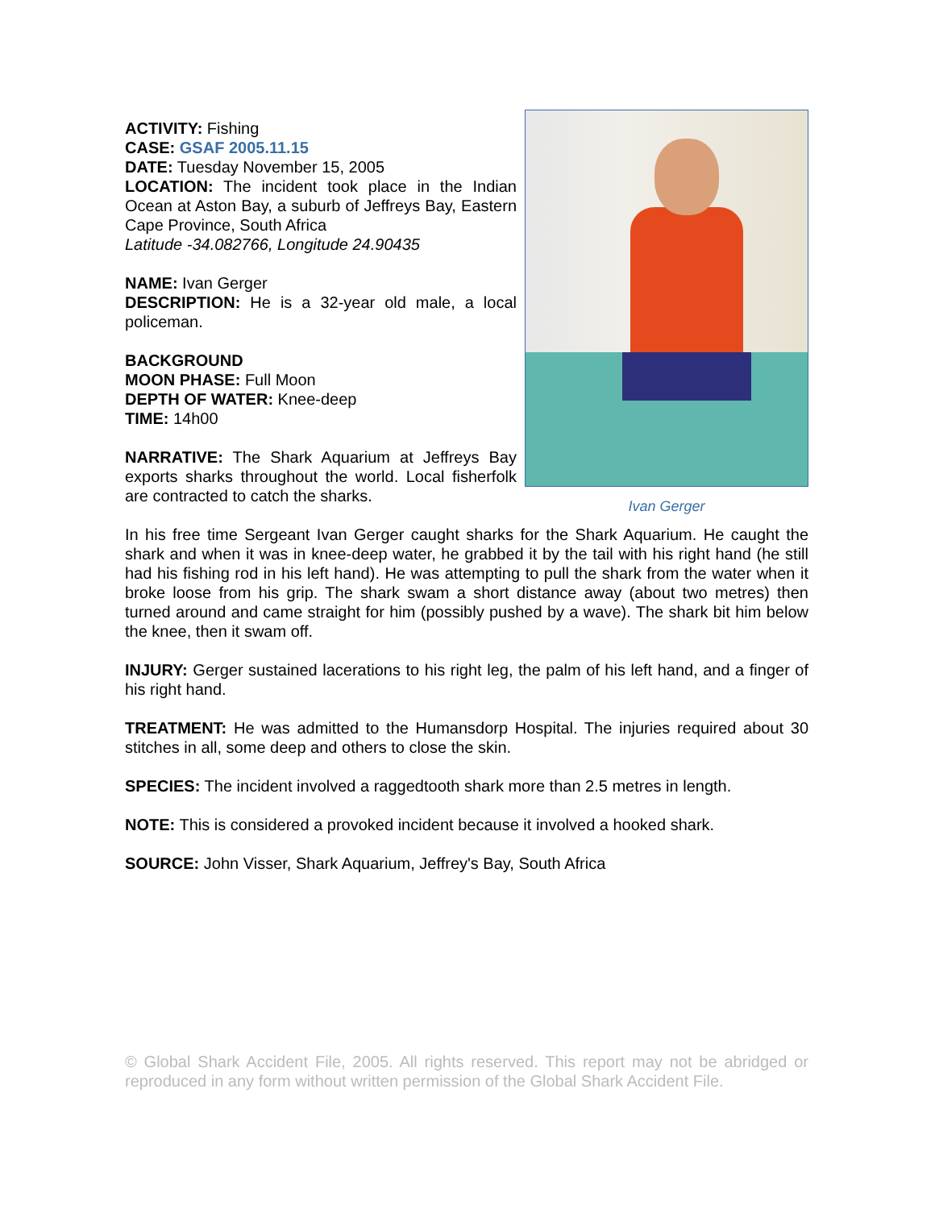ACTIVITY: Fishing
CASE: GSAF 2005.11.15
DATE: Tuesday November 15, 2005
LOCATION: The incident took place in the Indian Ocean at Aston Bay, a suburb of Jeffreys Bay, Eastern Cape Province, South Africa
Latitude -34.082766, Longitude 24.90435
NAME: Ivan Gerger
DESCRIPTION: He is a 32-year old male, a local policeman.
BACKGROUND
MOON PHASE: Full Moon
DEPTH OF WATER: Knee-deep
TIME: 14h00
NARRATIVE: The Shark Aquarium at Jeffreys Bay exports sharks throughout the world. Local fisherfolk are contracted to catch the sharks.
Ivan Gerger
In his free time Sergeant Ivan Gerger caught sharks for the Shark Aquarium. He caught the shark and when it was in knee-deep water, he grabbed it by the tail with his right hand (he still had his fishing rod in his left hand). He was attempting to pull the shark from the water when it broke loose from his grip. The shark swam a short distance away (about two metres) then turned around and came straight for him (possibly pushed by a wave). The shark bit him below the knee, then it swam off.
INJURY: Gerger sustained lacerations to his right leg, the palm of his left hand, and a finger of his right hand.
TREATMENT: He was admitted to the Humansdorp Hospital. The injuries required about 30 stitches in all, some deep and others to close the skin.
SPECIES: The incident involved a raggedtooth shark more than 2.5 metres in length.
NOTE: This is considered a provoked incident because it involved a hooked shark.
SOURCE: John Visser, Shark Aquarium, Jeffrey's Bay, South Africa
© Global Shark Accident File, 2005. All rights reserved. This report may not be abridged or reproduced in any form without written permission of the Global Shark Accident File.